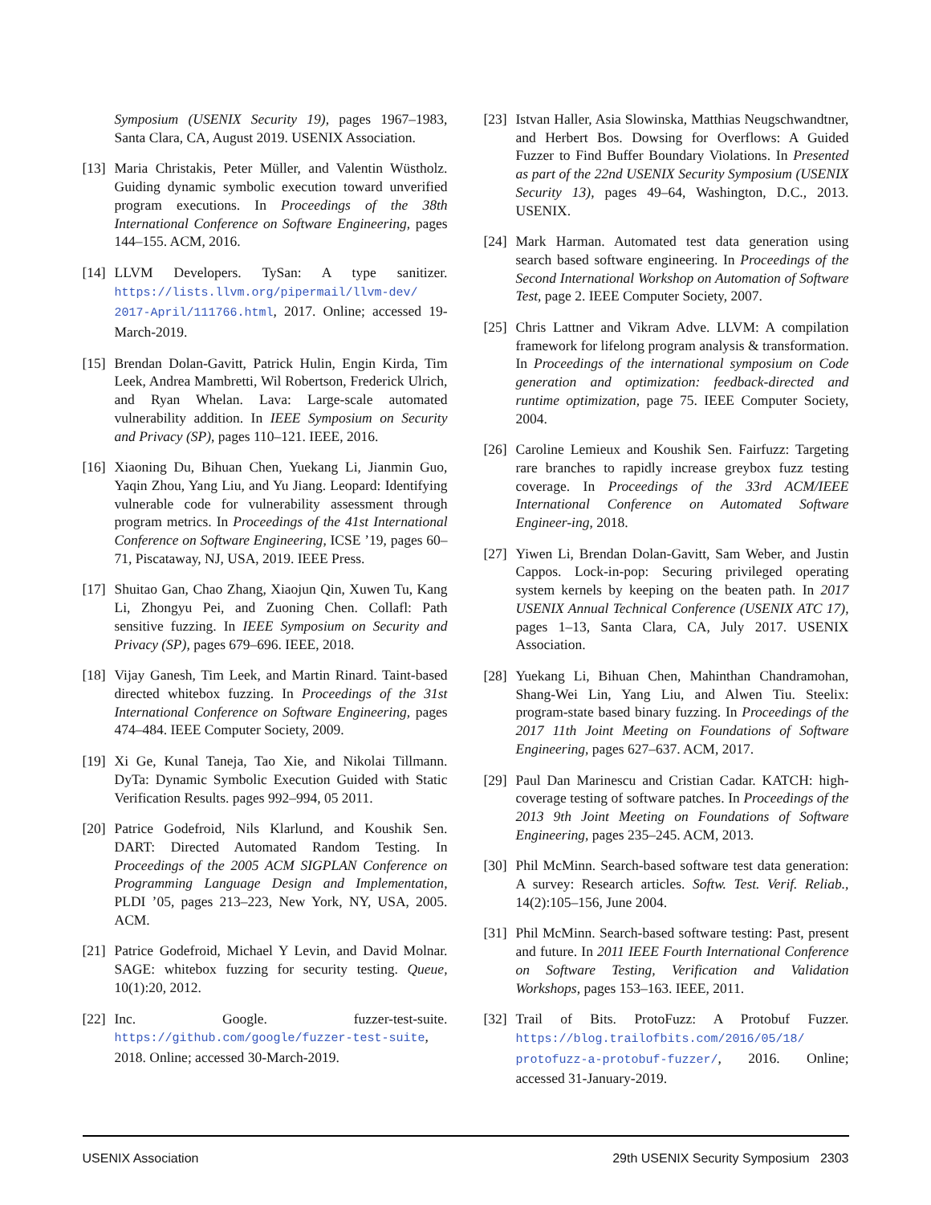Symposium (USENIX Security 19), pages 1967–1983, Santa Clara, CA, August 2019. USENIX Association.
[13]
Maria Christakis, Peter Müller, and Valentin Wüstholz. Guiding dynamic symbolic execution toward unverified program executions. In Proceedings of the 38th International Conference on Software Engineering, pages 144–155. ACM, 2016.
[14]
LLVM Developers. TySan: A type sanitizer. https://lists.llvm.org/pipermail/llvm-dev/ 2017-April/111766.html, 2017. Online; accessed 19-March-2019.
[15]
Brendan Dolan-Gavitt, Patrick Hulin, Engin Kirda, Tim Leek, Andrea Mambretti, Wil Robertson, Frederick Ulrich, and Ryan Whelan. Lava: Large-scale automated vulnerability addition. In IEEE Symposium on Security and Privacy (SP), pages 110–121. IEEE, 2016.
[16]
Xiaoning Du, Bihuan Chen, Yuekang Li, Jianmin Guo, Yaqin Zhou, Yang Liu, and Yu Jiang. Leopard: Identifying vulnerable code for vulnerability assessment through program metrics. In Proceedings of the 41st International Conference on Software Engineering, ICSE ’19, pages 60–71, Piscataway, NJ, USA, 2019. IEEE Press.
[17]
Shuitao Gan, Chao Zhang, Xiaojun Qin, Xuwen Tu, Kang Li, Zhongyu Pei, and Zuoning Chen. Collafl: Path sensitive fuzzing. In IEEE Symposium on Security and Privacy (SP), pages 679–696. IEEE, 2018.
[18]
Vijay Ganesh, Tim Leek, and Martin Rinard. Taint-based directed whitebox fuzzing. In Proceedings of the 31st International Conference on Software Engineering, pages 474–484. IEEE Computer Society, 2009.
[19]
Xi Ge, Kunal Taneja, Tao Xie, and Nikolai Tillmann. DyTa: Dynamic Symbolic Execution Guided with Static Verification Results. pages 992–994, 05 2011.
[20]
Patrice Godefroid, Nils Klarlund, and Koushik Sen. DART: Directed Automated Random Testing. In Proceedings of the 2005 ACM SIGPLAN Conference on Programming Language Design and Implementation, PLDI ’05, pages 213–223, New York, NY, USA, 2005. ACM.
[21]
Patrice Godefroid, Michael Y Levin, and David Molnar. SAGE: whitebox fuzzing for security testing. Queue, 10(1):20, 2012.
[22]
Inc. Google. fuzzer-test-suite. https://github.com/google/fuzzer-test-suite, 2018. Online; accessed 30-March-2019.
[23]
Istvan Haller, Asia Slowinska, Matthias Neugschwandtner, and Herbert Bos. Dowsing for Overflows: A Guided Fuzzer to Find Buffer Boundary Violations. In Presented as part of the 22nd USENIX Security Symposium (USENIX Security 13), pages 49–64, Washington, D.C., 2013. USENIX.
[24]
Mark Harman. Automated test data generation using search based software engineering. In Proceedings of the Second International Workshop on Automation of Software Test, page 2. IEEE Computer Society, 2007.
[25]
Chris Lattner and Vikram Adve. LLVM: A compilation framework for lifelong program analysis & transformation. In Proceedings of the international symposium on Code generation and optimization: feedback-directed and runtime optimization, page 75. IEEE Computer Society, 2004.
[26]
Caroline Lemieux and Koushik Sen. Fairfuzz: Targeting rare branches to rapidly increase greybox fuzz testing coverage. In Proceedings of the 33rd ACM/IEEE International Conference on Automated Software Engineer-ing, 2018.
[27]
Yiwen Li, Brendan Dolan-Gavitt, Sam Weber, and Justin Cappos. Lock-in-pop: Securing privileged operating system kernels by keeping on the beaten path. In 2017 USENIX Annual Technical Conference (USENIX ATC 17), pages 1–13, Santa Clara, CA, July 2017. USENIX Association.
[28]
Yuekang Li, Bihuan Chen, Mahinthan Chandramohan, Shang-Wei Lin, Yang Liu, and Alwen Tiu. Steelix: program-state based binary fuzzing. In Proceedings of the 2017 11th Joint Meeting on Foundations of Software Engineering, pages 627–637. ACM, 2017.
[29]
Paul Dan Marinescu and Cristian Cadar. KATCH: high-coverage testing of software patches. In Proceedings of the 2013 9th Joint Meeting on Foundations of Software Engineering, pages 235–245. ACM, 2013.
[30]
Phil McMinn. Search-based software test data generation: A survey: Research articles. Softw. Test. Verif. Reliab., 14(2):105–156, June 2004.
[31]
Phil McMinn. Search-based software testing: Past, present and future. In 2011 IEEE Fourth International Conference on Software Testing, Verification and Validation Workshops, pages 153–163. IEEE, 2011.
[32]
Trail of Bits. ProtoFuzz: A Protobuf Fuzzer. https://blog.trailofbits.com/2016/05/18/ protofuzz-a-protobuf-fuzzer/, 2016. Online; accessed 31-January-2019.
USENIX Association 29th USENIX Security Symposium 2303